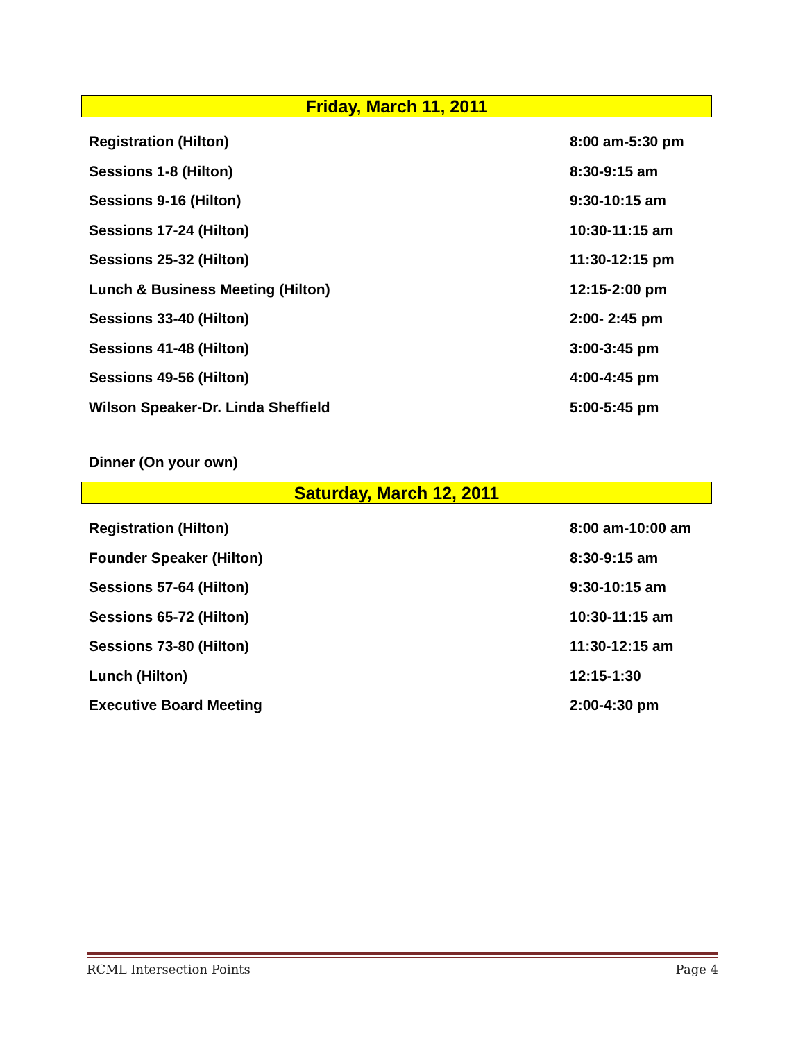Friday, March 11, 2011
| Registration (Hilton) | 8:00 am-5:30 pm |
| Sessions 1-8 (Hilton) | 8:30-9:15 am |
| Sessions 9-16 (Hilton) | 9:30-10:15 am |
| Sessions 17-24 (Hilton) | 10:30-11:15 am |
| Sessions 25-32 (Hilton) | 11:30-12:15 pm |
| Lunch & Business Meeting (Hilton) | 12:15-2:00 pm |
| Sessions 33-40 (Hilton) | 2:00- 2:45 pm |
| Sessions 41-48 (Hilton) | 3:00-3:45 pm |
| Sessions 49-56 (Hilton) | 4:00-4:45 pm |
| Wilson Speaker-Dr. Linda Sheffield | 5:00-5:45 pm |
Dinner (On your own)
Saturday, March 12, 2011
| Registration (Hilton) | 8:00 am-10:00 am |
| Founder Speaker (Hilton) | 8:30-9:15 am |
| Sessions 57-64 (Hilton) | 9:30-10:15 am |
| Sessions 65-72 (Hilton) | 10:30-11:15 am |
| Sessions 73-80 (Hilton) | 11:30-12:15 am |
| Lunch (Hilton) | 12:15-1:30 |
| Executive Board Meeting | 2:00-4:30 pm |
RCML Intersection Points Page 4